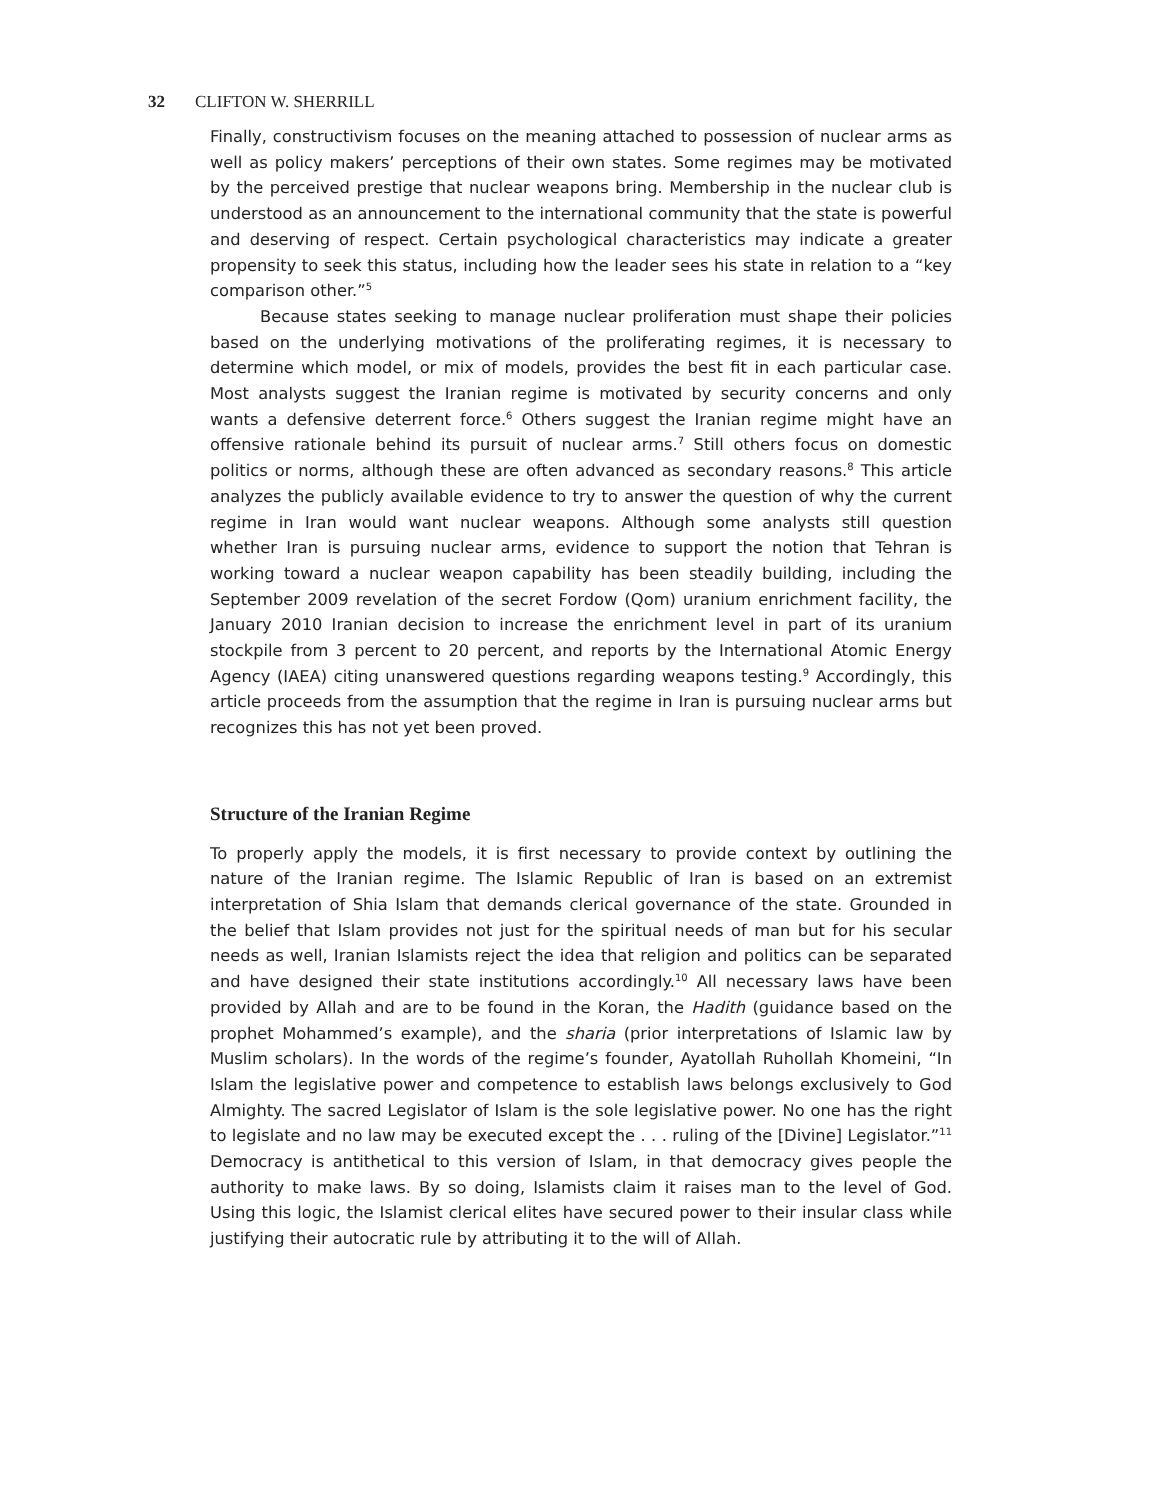32 CLIFTON W. SHERRILL
Finally, constructivism focuses on the meaning attached to possession of nuclear arms as well as policy makers’ perceptions of their own states. Some regimes may be motivated by the perceived prestige that nuclear weapons bring. Membership in the nuclear club is understood as an announcement to the international community that the state is powerful and deserving of respect. Certain psychological characteristics may indicate a greater propensity to seek this status, including how the leader sees his state in relation to a “key comparison other.”<sup>5</sup>
Because states seeking to manage nuclear proliferation must shape their policies based on the underlying motivations of the proliferating regimes, it is necessary to determine which model, or mix of models, provides the best fit in each particular case. Most analysts suggest the Iranian regime is motivated by security concerns and only wants a defensive deterrent force.<sup>6</sup> Others suggest the Iranian regime might have an offensive rationale behind its pursuit of nuclear arms.<sup>7</sup> Still others focus on domestic politics or norms, although these are often advanced as secondary reasons.<sup>8</sup> This article analyzes the publicly available evidence to try to answer the question of why the current regime in Iran would want nuclear weapons. Although some analysts still question whether Iran is pursuing nuclear arms, evidence to support the notion that Tehran is working toward a nuclear weapon capability has been steadily building, including the September 2009 revelation of the secret Fordow (Qom) uranium enrichment facility, the January 2010 Iranian decision to increase the enrichment level in part of its uranium stockpile from 3 percent to 20 percent, and reports by the International Atomic Energy Agency (IAEA) citing unanswered questions regarding weapons testing.<sup>9</sup> Accordingly, this article proceeds from the assumption that the regime in Iran is pursuing nuclear arms but recognizes this has not yet been proved.
Structure of the Iranian Regime
To properly apply the models, it is first necessary to provide context by outlining the nature of the Iranian regime. The Islamic Republic of Iran is based on an extremist interpretation of Shia Islam that demands clerical governance of the state. Grounded in the belief that Islam provides not just for the spiritual needs of man but for his secular needs as well, Iranian Islamists reject the idea that religion and politics can be separated and have designed their state institutions accordingly.<sup>10</sup> All necessary laws have been provided by Allah and are to be found in the Koran, the Hadith (guidance based on the prophet Mohammed’s example), and the sharia (prior interpretations of Islamic law by Muslim scholars). In the words of the regime’s founder, Ayatollah Ruhollah Khomeini, “In Islam the legislative power and competence to establish laws belongs exclusively to God Almighty. The sacred Legislator of Islam is the sole legislative power. No one has the right to legislate and no law may be executed except the . . . ruling of the [Divine] Legislator.”<sup>11</sup> Democracy is antithetical to this version of Islam, in that democracy gives people the authority to make laws. By so doing, Islamists claim it raises man to the level of God. Using this logic, the Islamist clerical elites have secured power to their insular class while justifying their autocratic rule by attributing it to the will of Allah.